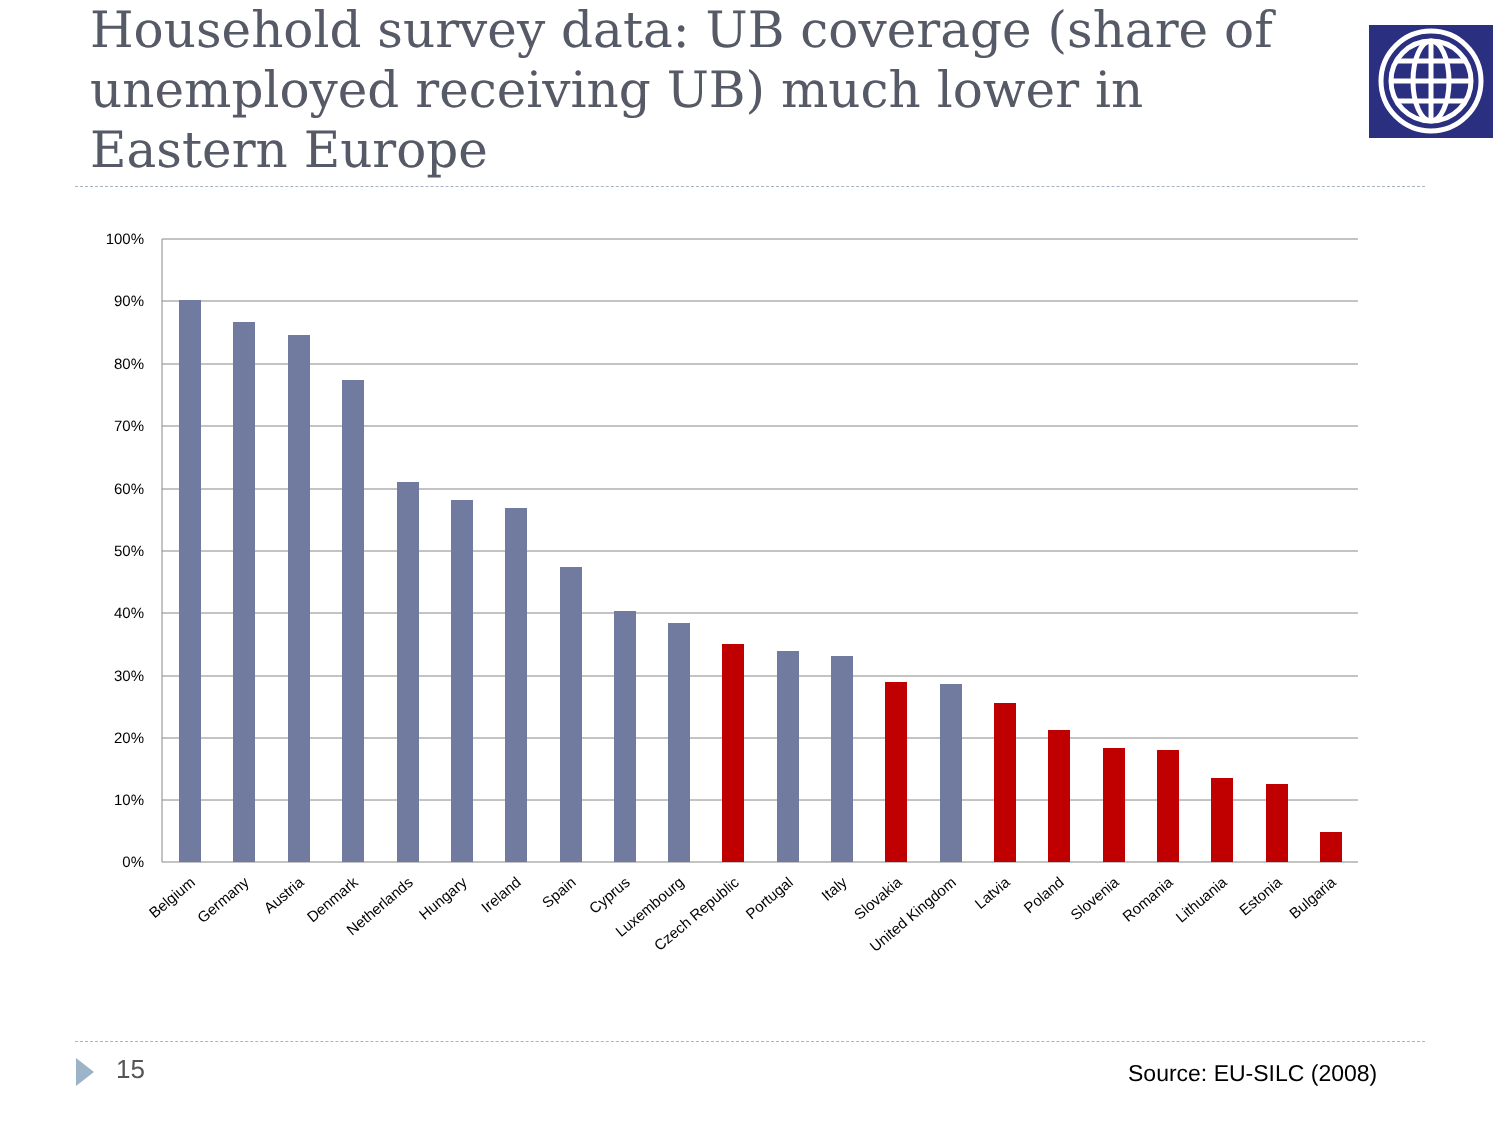Household survey data: UB coverage (share of unemployed receiving UB) much lower in Eastern Europe
100%
90%
80%
70%
60%
50%
40%
30%
20%
10%
0%
Belgium
Germany
Austria
Denmark
Netherlands
Hungary
Ireland
Spain
Cyprus
Luxembourg
Czech Republic
Portugal
Italy
Slovakia
United Kingdom
Latvia
Poland
Slovenia
Romania
Lithuania
Estonia
Bulgaria
15 Source: EU-SILC (2008)